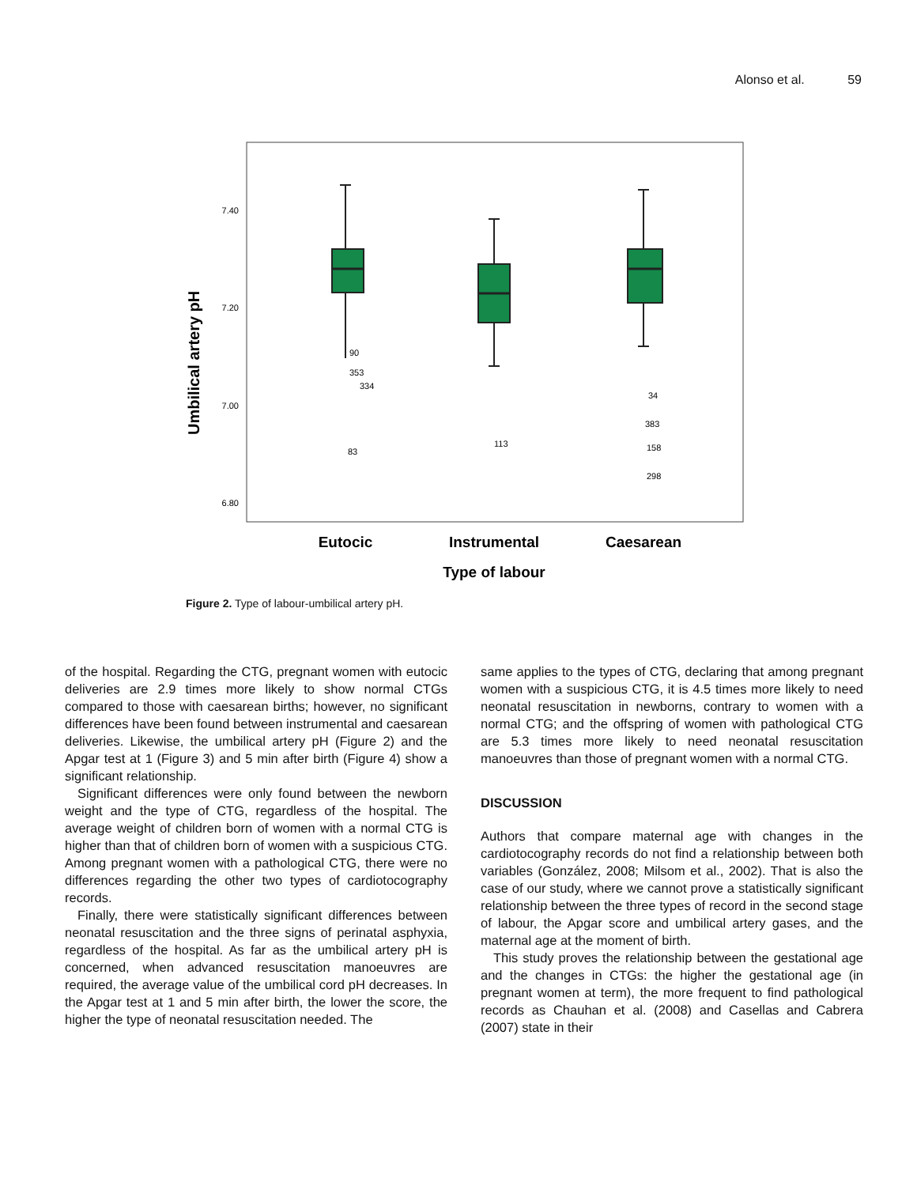Alonso et al. 59
Umbilical artery pH
7.40
7.20
7.00
6.80
90
353
334
83
113
34
383
158
298
Eutocic
Instrumental
Caesarean
Type of labour
Figure 2. Type of labour-umbilical artery pH.
of the hospital. Regarding the CTG, pregnant women with eutocic deliveries are 2.9 times more likely to show normal CTGs compared to those with caesarean births; however, no significant differences have been found between instrumental and caesarean deliveries. Likewise, the umbilical artery pH (Figure 2) and the Apgar test at 1 (Figure 3) and 5 min after birth (Figure 4) show a significant relationship.
Significant differences were only found between the newborn weight and the type of CTG, regardless of the hospital. The average weight of children born of women with a normal CTG is higher than that of children born of women with a suspicious CTG. Among pregnant women with a pathological CTG, there were no differences regarding the other two types of cardiotocography records.
Finally, there were statistically significant differences between neonatal resuscitation and the three signs of perinatal asphyxia, regardless of the hospital. As far as the umbilical artery pH is concerned, when advanced resuscitation manoeuvres are required, the average value of the umbilical cord pH decreases. In the Apgar test at 1 and 5 min after birth, the lower the score, the higher the type of neonatal resuscitation needed. The
same applies to the types of CTG, declaring that among pregnant women with a suspicious CTG, it is 4.5 times more likely to need neonatal resuscitation in newborns, contrary to women with a normal CTG; and the offspring of women with pathological CTG are 5.3 times more likely to need neonatal resuscitation manoeuvres than those of pregnant women with a normal CTG.
DISCUSSION
Authors that compare maternal age with changes in the cardiotocography records do not find a relationship between both variables (González, 2008; Milsom et al., 2002). That is also the case of our study, where we cannot prove a statistically significant relationship between the three types of record in the second stage of labour, the Apgar score and umbilical artery gases, and the maternal age at the moment of birth.
This study proves the relationship between the gestational age and the changes in CTGs: the higher the gestational age (in pregnant women at term), the more frequent to find pathological records as Chauhan et al. (2008) and Casellas and Cabrera (2007) state in their